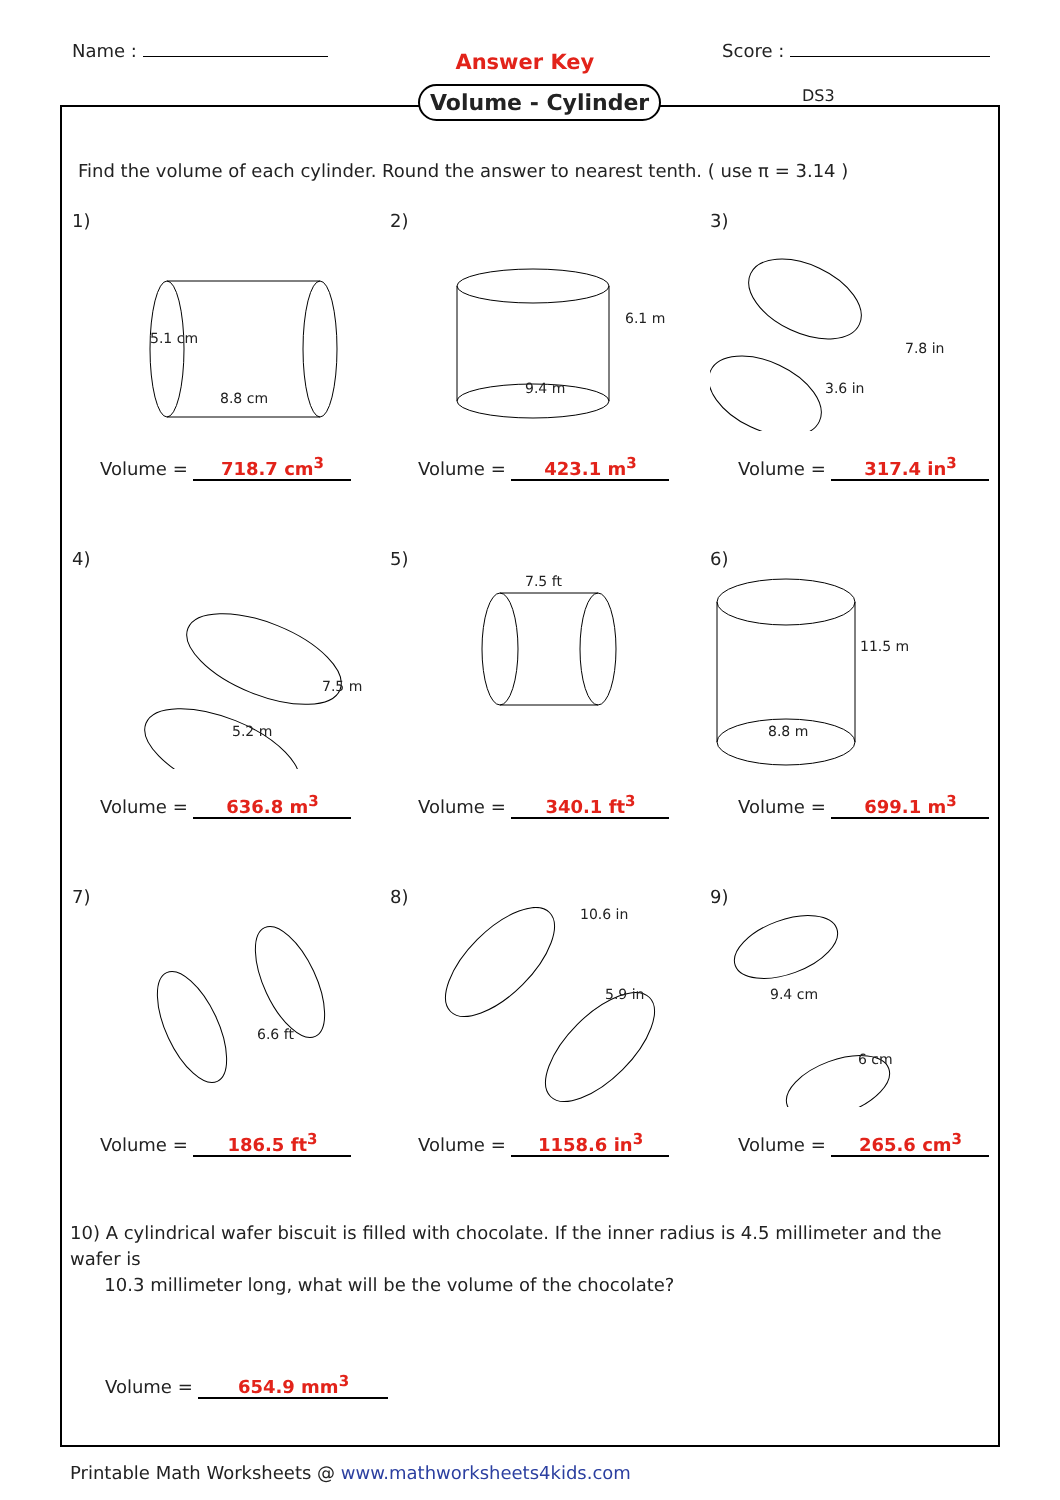Name :
Answer Key
Score :
Volume - Cylinder DS3
Find the volume of each cylinder. Round the answer to nearest tenth. ( use π = 3.14 )
1)
8.8 cm
5.1 cm
Volume = 718.7 cm<sup>3</sup>
2)
9.4 m
6.1 m
Volume = 423.1 m<sup>3</sup>
3)
3.6 in
7.8 in
Volume = 317.4 in<sup>3</sup>
4)
5.2 m
7.5 m
Volume = 636.8 m<sup>3</sup>
5)
7.5 ft
Volume = 340.1 ft<sup>3</sup>
6)
8.8 m
11.5 m
Volume = 699.1 m<sup>3</sup>
7)
6.6 ft
Volume = 186.5 ft<sup>3</sup>
8)
10.6 in
5.9 in
Volume = 1158.6 in<sup>3</sup>
9)
9.4 cm
6 cm
Volume = 265.6 cm<sup>3</sup>
10) A cylindrical wafer biscuit is filled with chocolate. If the inner radius is 4.5 millimeter and the wafer is
10.3 millimeter long, what will be the volume of the chocolate?
Volume = 654.9 mm<sup>3</sup>
Printable Math Worksheets @ www.mathworksheets4kids.com